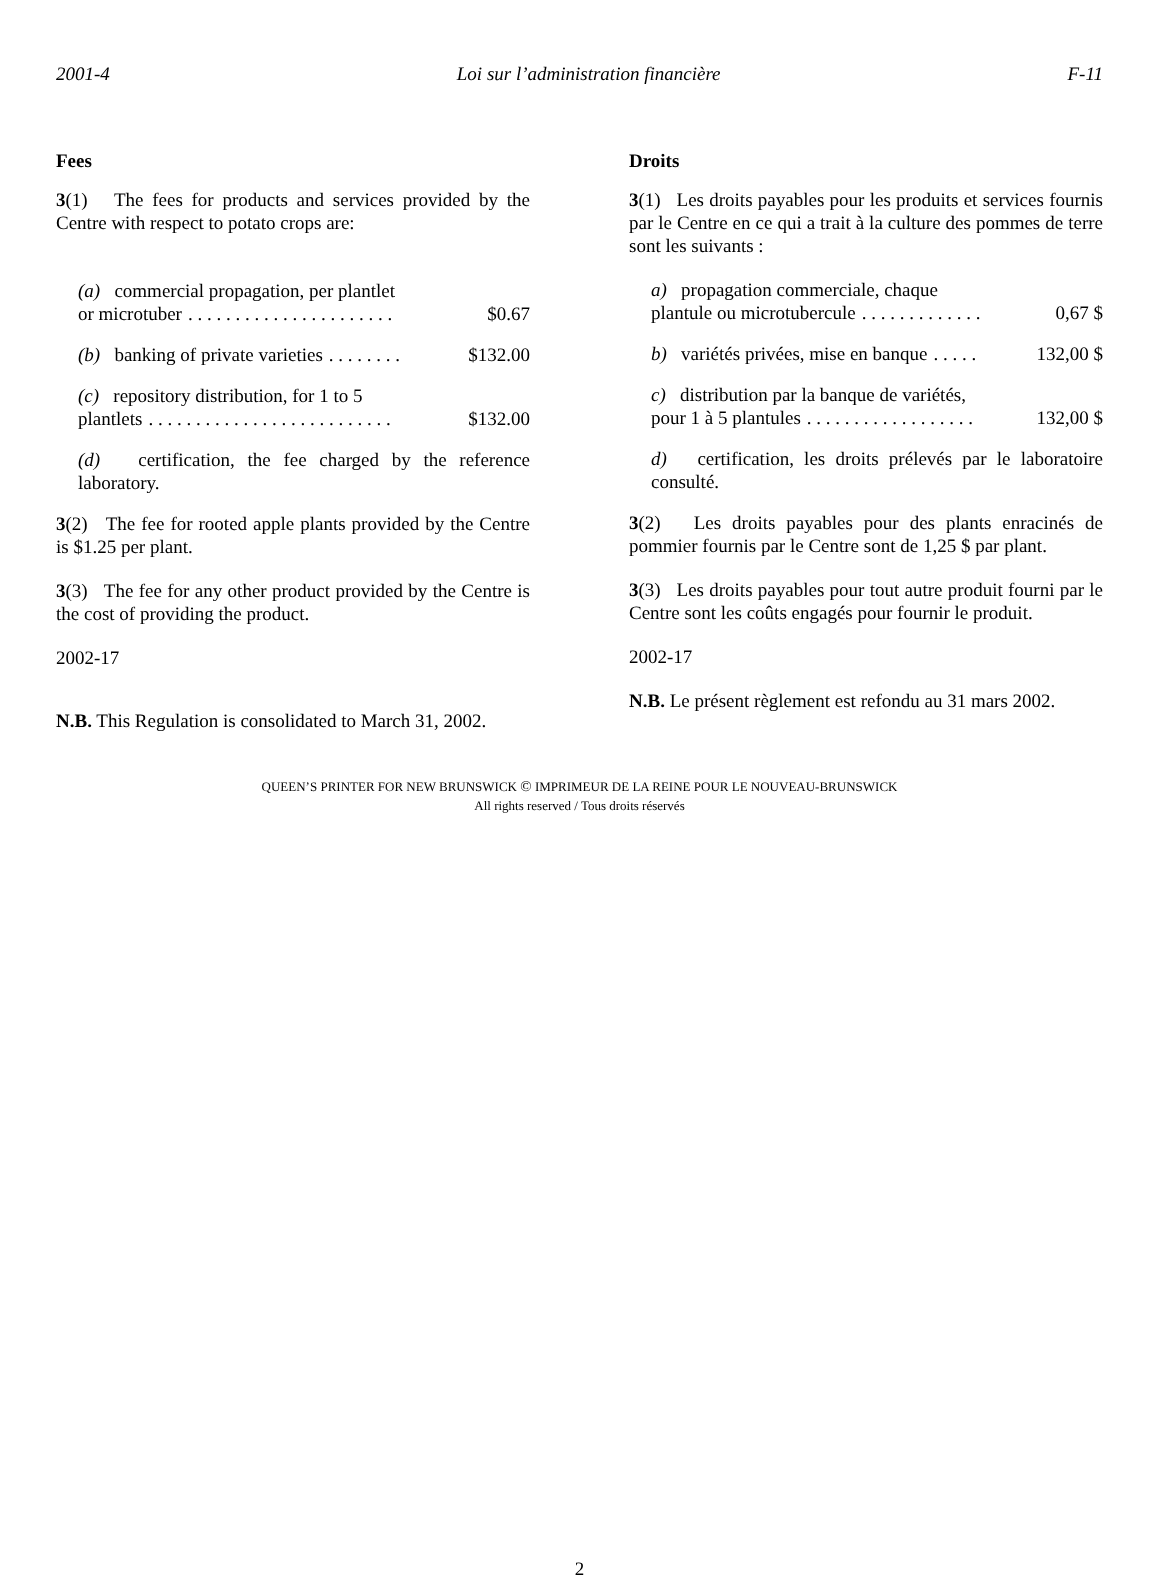2001-4 Loi sur l’administration financière F-11
Fees
3(1) The fees for products and services provided by the Centre with respect to potato crops are:
(a) commercial propagation, per plantlet
or microtuber. . . . . . . . . . . . . . . . . . . . . . $0.67
(b) banking of private varieties. . . . . . . . $132.00
(c) repository distribution, for 1 to 5
plantlets. . . . . . . . . . . . . . . . . . . . . . . . . . $132.00
(d) certification, the fee charged by the reference laboratory.
3(2) The fee for rooted apple plants provided by the Centre is $1.25 per plant.
3(3) The fee for any other product provided by the Centre is the cost of providing the product.
2002-17
N.B. This Regulation is consolidated to March 31, 2002.
Droits
3(1) Les droits payables pour les produits et services fournis par le Centre en ce qui a trait à la culture des pommes de terre sont les suivants :
a) propagation commerciale, chaque
plantule ou microtubercule. . . . . . . . . . . . . 0,67 $
b) variétés privées, mise en banque. . . . . 132,00 $
c) distribution par la banque de variétés,
pour 1 à 5 plantules. . . . . . . . . . . . . . . . . . 132,00 $
d) certification, les droits prélevés par le laboratoire consulté.
3(2) Les droits payables pour des plants enracinés de pommier fournis par le Centre sont de 1,25 $ par plant.
3(3) Les droits payables pour tout autre produit fourni par le Centre sont les coûts engagés pour fournir le produit.
2002-17
N.B. Le présent règlement est refondu au 31 mars 2002.
QUEEN’S PRINTER FOR NEW BRUNSWICK © IMPRIMEUR DE LA REINE POUR LE NOUVEAU-BRUNSWICK
All rights reserved / Tous droits réservés
2